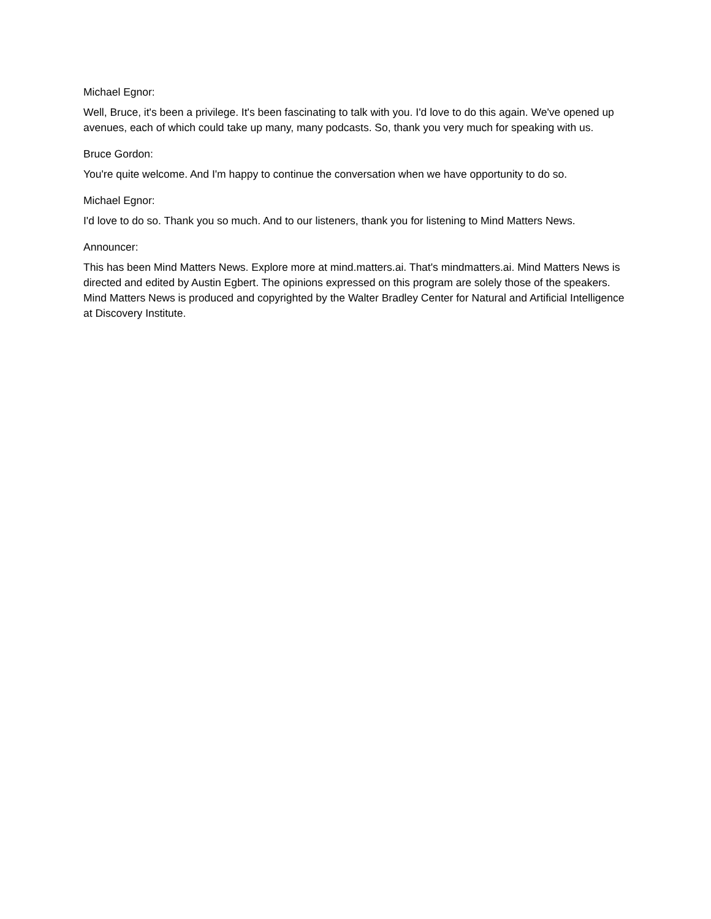Michael Egnor:
Well, Bruce, it's been a privilege. It's been fascinating to talk with you. I'd love to do this again. We've opened up avenues, each of which could take up many, many podcasts. So, thank you very much for speaking with us.
Bruce Gordon:
You're quite welcome. And I'm happy to continue the conversation when we have opportunity to do so.
Michael Egnor:
I'd love to do so. Thank you so much. And to our listeners, thank you for listening to Mind Matters News.
Announcer:
This has been Mind Matters News. Explore more at mind.matters.ai. That's mindmatters.ai. Mind Matters News is directed and edited by Austin Egbert. The opinions expressed on this program are solely those of the speakers. Mind Matters News is produced and copyrighted by the Walter Bradley Center for Natural and Artificial Intelligence at Discovery Institute.